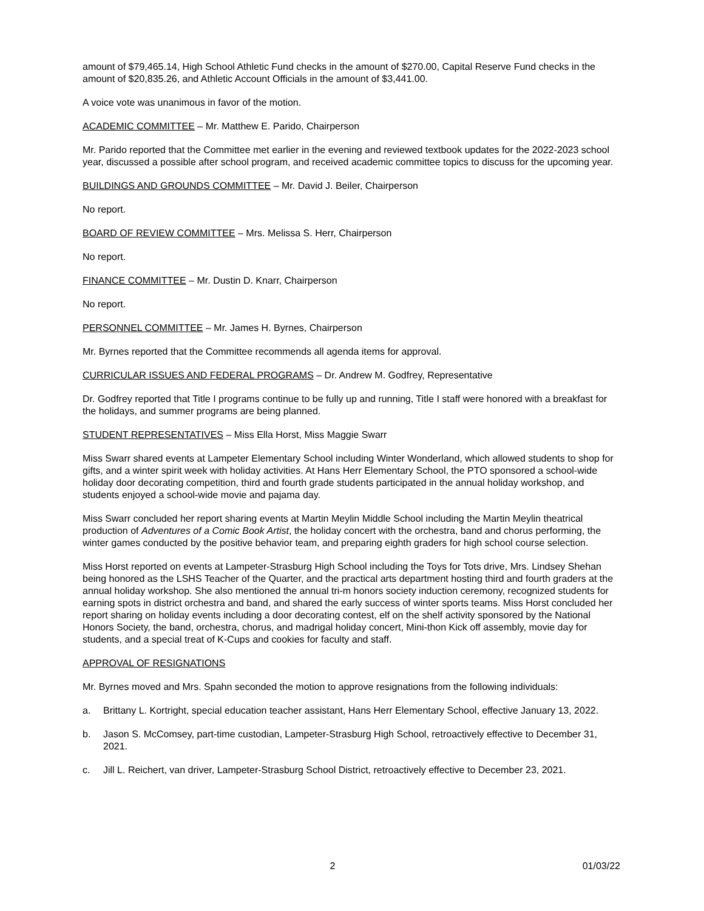amount of $79,465.14, High School Athletic Fund checks in the amount of $270.00, Capital Reserve Fund checks in the amount of $20,835.26, and Athletic Account Officials in the amount of $3,441.00.
A voice vote was unanimous in favor of the motion.
ACADEMIC COMMITTEE – Mr. Matthew E. Parido, Chairperson
Mr. Parido reported that the Committee met earlier in the evening and reviewed textbook updates for the 2022-2023 school year, discussed a possible after school program, and received academic committee topics to discuss for the upcoming year.
BUILDINGS AND GROUNDS COMMITTEE – Mr. David J. Beiler, Chairperson
No report.
BOARD OF REVIEW COMMITTEE – Mrs. Melissa S. Herr, Chairperson
No report.
FINANCE COMMITTEE – Mr. Dustin D. Knarr, Chairperson
No report.
PERSONNEL COMMITTEE – Mr. James H. Byrnes, Chairperson
Mr. Byrnes reported that the Committee recommends all agenda items for approval.
CURRICULAR ISSUES AND FEDERAL PROGRAMS – Dr. Andrew M. Godfrey, Representative
Dr. Godfrey reported that Title I programs continue to be fully up and running, Title I staff were honored with a breakfast for the holidays, and summer programs are being planned.
STUDENT REPRESENTATIVES – Miss Ella Horst, Miss Maggie Swarr
Miss Swarr shared events at Lampeter Elementary School including Winter Wonderland, which allowed students to shop for gifts, and a winter spirit week with holiday activities. At Hans Herr Elementary School, the PTO sponsored a school-wide holiday door decorating competition, third and fourth grade students participated in the annual holiday workshop, and students enjoyed a school-wide movie and pajama day.
Miss Swarr concluded her report sharing events at Martin Meylin Middle School including the Martin Meylin theatrical production of Adventures of a Comic Book Artist, the holiday concert with the orchestra, band and chorus performing, the winter games conducted by the positive behavior team, and preparing eighth graders for high school course selection.
Miss Horst reported on events at Lampeter-Strasburg High School including the Toys for Tots drive, Mrs. Lindsey Shehan being honored as the LSHS Teacher of the Quarter, and the practical arts department hosting third and fourth graders at the annual holiday workshop. She also mentioned the annual tri-m honors society induction ceremony, recognized students for earning spots in district orchestra and band, and shared the early success of winter sports teams. Miss Horst concluded her report sharing on holiday events including a door decorating contest, elf on the shelf activity sponsored by the National Honors Society, the band, orchestra, chorus, and madrigal holiday concert, Mini-thon Kick off assembly, movie day for students, and a special treat of K-Cups and cookies for faculty and staff.
APPROVAL OF RESIGNATIONS
Mr. Byrnes moved and Mrs. Spahn seconded the motion to approve resignations from the following individuals:
a. Brittany L. Kortright, special education teacher assistant, Hans Herr Elementary School, effective January 13, 2022.
b. Jason S. McComsey, part-time custodian, Lampeter-Strasburg High School, retroactively effective to December 31, 2021.
c. Jill L. Reichert, van driver, Lampeter-Strasburg School District, retroactively effective to December 23, 2021.
2 01/03/22